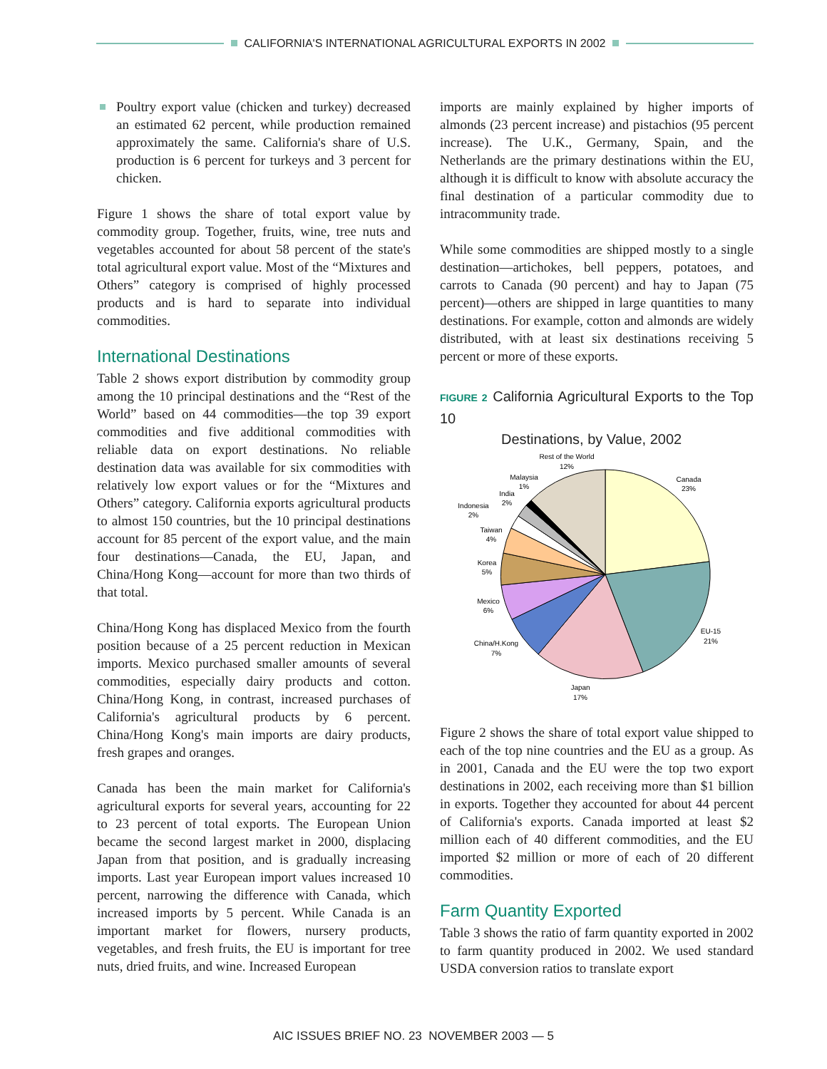CALIFORNIA'S INTERNATIONAL AGRICULTURAL EXPORTS IN 2002
Poultry export value (chicken and turkey) decreased an estimated 62 percent, while production remained approximately the same. California's share of U.S. production is 6 percent for turkeys and 3 percent for chicken.
Figure 1 shows the share of total export value by commodity group. Together, fruits, wine, tree nuts and vegetables accounted for about 58 percent of the state's total agricultural export value. Most of the “Mixtures and Others” category is comprised of highly processed products and is hard to separate into individual commodities.
International Destinations
Table 2 shows export distribution by commodity group among the 10 principal destinations and the “Rest of the World” based on 44 commodities—the top 39 export commodities and five additional commodities with reliable data on export destinations. No reliable destination data was available for six commodities with relatively low export values or for the “Mixtures and Others” category. California exports agricultural products to almost 150 countries, but the 10 principal destinations account for 85 percent of the export value, and the main four destinations—Canada, the EU, Japan, and China/Hong Kong—account for more than two thirds of that total.
China/Hong Kong has displaced Mexico from the fourth position because of a 25 percent reduction in Mexican imports. Mexico purchased smaller amounts of several commodities, especially dairy products and cotton. China/Hong Kong, in contrast, increased purchases of California's agricultural products by 6 percent. China/Hong Kong's main imports are dairy products, fresh grapes and oranges.
Canada has been the main market for California's agricultural exports for several years, accounting for 22 to 23 percent of total exports. The European Union became the second largest market in 2000, displacing Japan from that position, and is gradually increasing imports. Last year European import values increased 10 percent, narrowing the difference with Canada, which increased imports by 5 percent. While Canada is an important market for flowers, nursery products, vegetables, and fresh fruits, the EU is important for tree nuts, dried fruits, and wine. Increased European
imports are mainly explained by higher imports of almonds (23 percent increase) and pistachios (95 percent increase). The U.K., Germany, Spain, and the Netherlands are the primary destinations within the EU, although it is difficult to know with absolute accuracy the final destination of a particular commodity due to intracommunity trade.
While some commodities are shipped mostly to a single destination—artichokes, bell peppers, potatoes, and carrots to Canada (90 percent) and hay to Japan (75 percent)—others are shipped in large quantities to many destinations. For example, cotton and almonds are widely distributed, with at least six destinations receiving 5 percent or more of these exports.
FIGURE 2 California Agricultural Exports to the Top 10
Destinations, by Value, 2002
Rest of the World
12%
Canada
23%
Malaysia
1%
India
2%
Indonesia
2%
Taiwan
4%
Korea
5%
Mexico
6%
China/H.Kong
7%
EU-15
21%
Japan
17%
Figure 2 shows the share of total export value shipped to each of the top nine countries and the EU as a group. As in 2001, Canada and the EU were the top two export destinations in 2002, each receiving more than $1 billion in exports. Together they accounted for about 44 percent of California's exports. Canada imported at least $2 million each of 40 different commodities, and the EU imported $2 million or more of each of 20 different commodities.
Farm Quantity Exported
Table 3 shows the ratio of farm quantity exported in 2002 to farm quantity produced in 2002. We used standard USDA conversion ratios to translate export
AIC ISSUES BRIEF NO. 23 NOVEMBER 2003 — 5